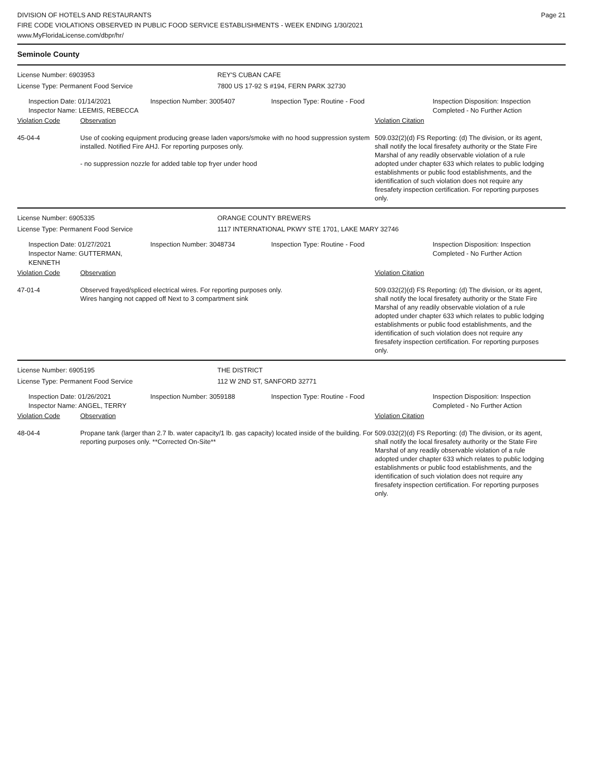DIVISION OF HOTELS AND RESTAURANTS
FIRE CODE VIOLATIONS OBSERVED IN PUBLIC FOOD SERVICE ESTABLISHMENTS - WEEK ENDING 1/30/2021
www.MyFloridaLicense.com/dbpr/hr/
Page 21
Seminole County
License Number: 6903953 REY'S CUBAN CAFE
License Type: Permanent Food Service 7800 US 17-92 S #194, FERN PARK 32730
Inspection Date: 01/14/2021
Inspector Name: LEEMIS, REBECCA
Inspection Number: 3005407 Inspection Type: Routine - Food Inspection Disposition: Inspection
Completed - No Further Action
Violation Code Observation Violation Citation
45-04-4 Use of cooking equipment producing grease laden vapors/smoke with no hood suppression system installed. Notified Fire AHJ. For reporting purposes only.
- no suppression nozzle for added table top fryer under hood
509.032(2)(d) FS Reporting: (d) The division, or its agent, shall notify the local firesafety authority or the State Fire Marshal of any readily observable violation of a rule adopted under chapter 633 which relates to public lodging establishments or public food establishments, and the identification of such violation does not require any firesafety inspection certification. For reporting purposes only.
License Number: 6905335 ORANGE COUNTY BREWERS
License Type: Permanent Food Service 1117 INTERNATIONAL PKWY STE 1701, LAKE MARY 32746
Inspection Date: 01/27/2021
Inspector Name: GUTTERMAN, KENNETH
Inspection Number: 3048734 Inspection Type: Routine - Food Inspection Disposition: Inspection
Completed - No Further Action
Violation Code Observation Violation Citation
47-01-4 Observed frayed/spliced electrical wires. For reporting purposes only.
Wires hanging not capped off Next to 3 compartment sink
509.032(2)(d) FS Reporting: (d) The division, or its agent, shall notify the local firesafety authority or the State Fire Marshal of any readily observable violation of a rule adopted under chapter 633 which relates to public lodging establishments or public food establishments, and the identification of such violation does not require any firesafety inspection certification. For reporting purposes only.
License Number: 6905195 THE DISTRICT
License Type: Permanent Food Service 112 W 2ND ST, SANFORD 32771
Inspection Date: 01/26/2021
Inspector Name: ANGEL, TERRY
Inspection Number: 3059188 Inspection Type: Routine - Food Inspection Disposition: Inspection
Completed - No Further Action
Violation Code Observation Violation Citation
48-04-4 Propane tank (larger than 2.7 lb. water capacity/1 lb. gas capacity) located inside of the building. For reporting purposes only. **Corrected On-Site**
509.032(2)(d) FS Reporting: (d) The division, or its agent, shall notify the local firesafety authority or the State Fire Marshal of any readily observable violation of a rule adopted under chapter 633 which relates to public lodging establishments or public food establishments, and the identification of such violation does not require any firesafety inspection certification. For reporting purposes only.